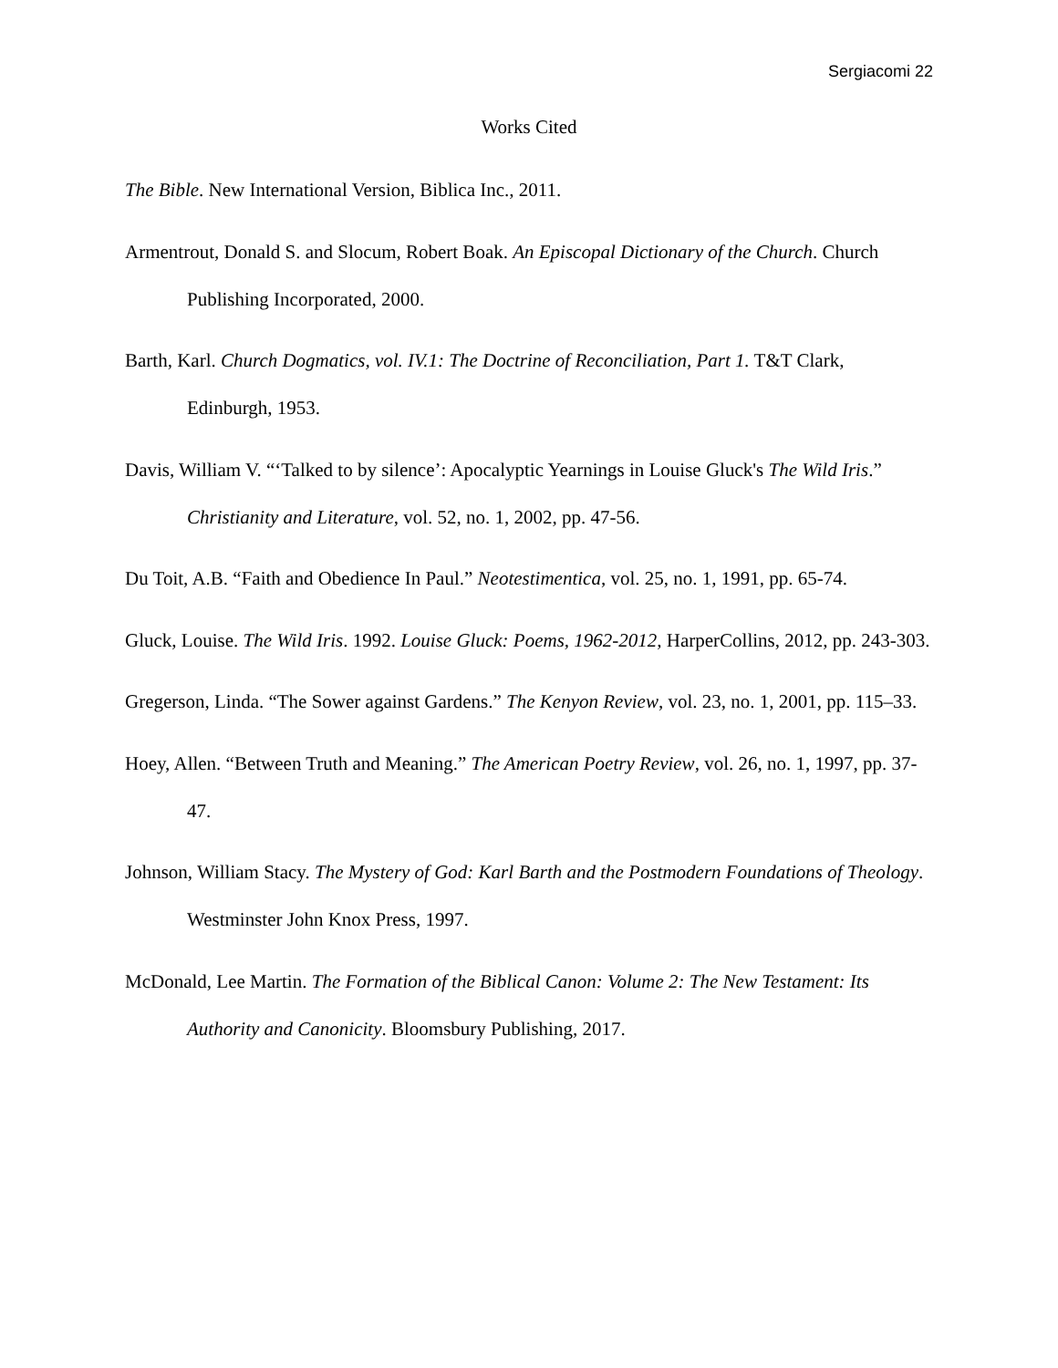Sergiacomi 22
Works Cited
The Bible. New International Version, Biblica Inc., 2011.
Armentrout, Donald S. and Slocum, Robert Boak. An Episcopal Dictionary of the Church. Church Publishing Incorporated, 2000.
Barth, Karl. Church Dogmatics, vol. IV.1: The Doctrine of Reconciliation, Part 1. T&T Clark, Edinburgh, 1953.
Davis, William V. “‘Talked to by silence’: Apocalyptic Yearnings in Louise Gluck's The Wild Iris.” Christianity and Literature, vol. 52, no. 1, 2002, pp. 47-56.
Du Toit, A.B. “Faith and Obedience In Paul.” Neotestimentica, vol. 25, no. 1, 1991, pp. 65-74.
Gluck, Louise. The Wild Iris. 1992. Louise Gluck: Poems, 1962-2012, HarperCollins, 2012, pp. 243-303.
Gregerson, Linda. “The Sower against Gardens.” The Kenyon Review, vol. 23, no. 1, 2001, pp. 115–33.
Hoey, Allen. “Between Truth and Meaning.” The American Poetry Review, vol. 26, no. 1, 1997, pp. 37-47.
Johnson, William Stacy. The Mystery of God: Karl Barth and the Postmodern Foundations of Theology. Westminster John Knox Press, 1997.
McDonald, Lee Martin. The Formation of the Biblical Canon: Volume 2: The New Testament: Its Authority and Canonicity. Bloomsbury Publishing, 2017.